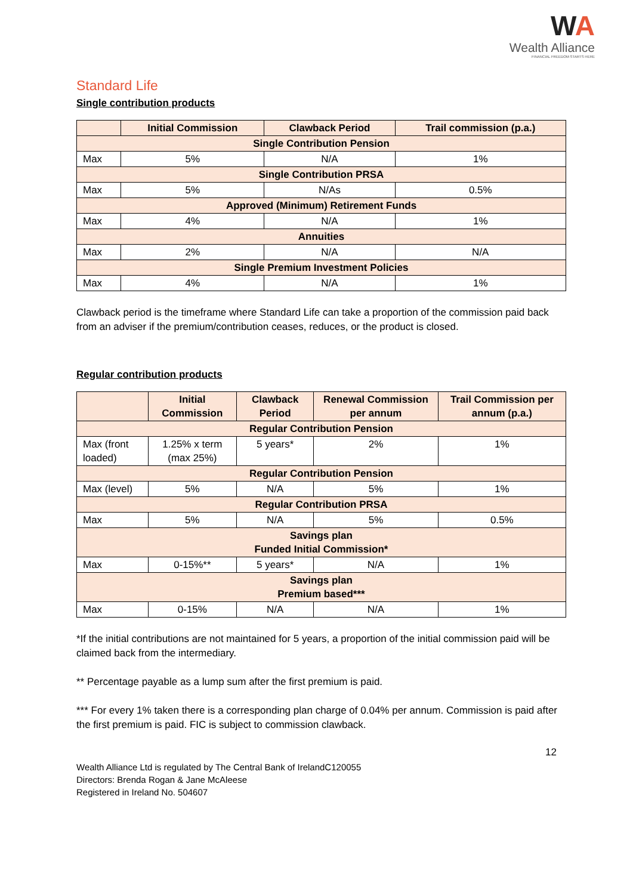WA
Wealth Alliance
FINANCIAL FREEDOM STARTS HERE
Standard Life
Single contribution products
| | Initial Commission | Clawback Period | Trail commission (p.a.) |
| --- | --- | --- | --- |
| Single Contribution Pension | | | |
| Max | 5% | N/A | 1% |
| Single Contribution PRSA | | | |
| Max | 5% | N/As | 0.5% |
| Approved (Minimum) Retirement Funds | | | |
| Max | 4% | N/A | 1% |
| Annuities | | | |
| Max | 2% | N/A | N/A |
| Single Premium Investment Policies | | | |
| Max | 4% | N/A | 1% |
Clawback period is the timeframe where Standard Life can take a proportion of the commission paid back from an adviser if the premium/contribution ceases, reduces, or the product is closed.
Regular contribution products
| | Initial Commission | Clawback Period | Renewal Commission per annum | Trail Commission per annum (p.a.) |
| --- | --- | --- | --- | --- |
| Regular Contribution Pension | | | | |
| Max (front loaded) | 1.25% x term (max 25%) | 5 years* | 2% | 1% |
| Regular Contribution Pension | | | | |
| Max (level) | 5% | N/A | 5% | 1% |
| Regular Contribution PRSA | | | | |
| Max | 5% | N/A | 5% | 0.5% |
| Savings plan Funded Initial Commission* | | | | |
| Max | 0-15%** | 5 years* | N/A | 1% |
| Savings plan Premium based*** | | | | |
| Max | 0-15% | N/A | N/A | 1% |
*If the initial contributions are not maintained for 5 years, a proportion of the initial commission paid will be claimed back from the intermediary.
** Percentage payable as a lump sum after the first premium is paid.
*** For every 1% taken there is a corresponding plan charge of 0.04% per annum. Commission is paid after the first premium is paid. FIC is subject to commission clawback.
12
Wealth Alliance Ltd is regulated by The Central Bank of IrelandC120055
Directors: Brenda Rogan & Jane McAleese
Registered in Ireland No. 504607